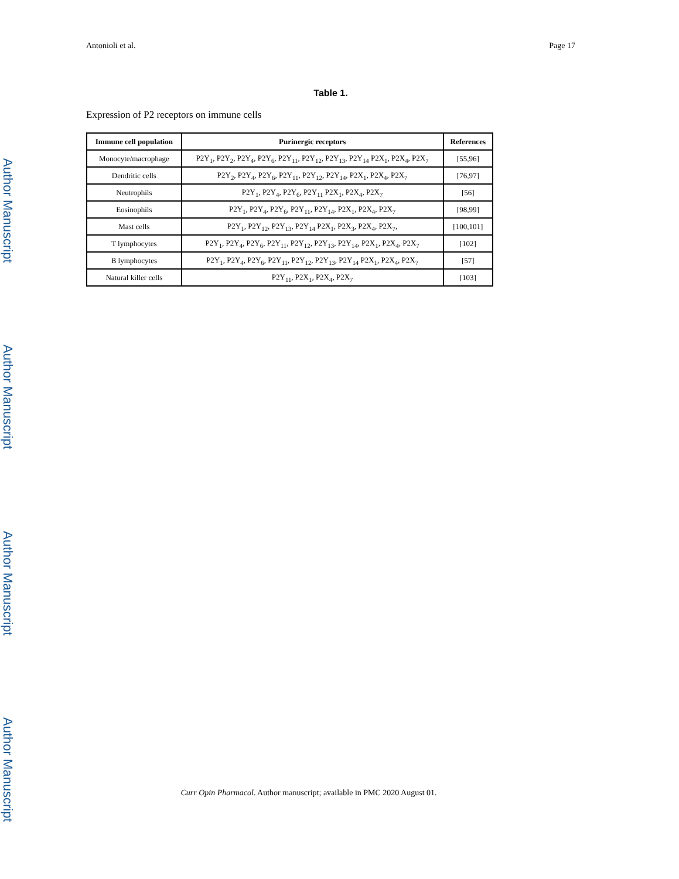Author Manuscript
Author Manuscript
Author Manuscript
Author Manuscript
Antonioli et al. Page 17
Table 1.
Expression of P2 receptors on immune cells
| Immune cell population | Purinergic receptors | References |
| --- | --- | --- |
| Monocyte/macrophage | P2Y<sub>1</sub>, P2Y<sub>2</sub>, P2Y<sub>4</sub>, P2Y<sub>6</sub>, P2Y<sub>11</sub>, P2Y<sub>12</sub>, P2Y<sub>13</sub>, P2Y<sub>14</sub> P2X<sub>1</sub>, P2X<sub>4</sub>, P2X<sub>7</sub> | [55,96] |
| Dendritic cells | P2Y<sub>2</sub>, P2Y<sub>4</sub>, P2Y<sub>6</sub>, P2Y<sub>11</sub>, P2Y<sub>12</sub>, P2Y<sub>14</sub>, P2X<sub>1</sub>, P2X<sub>4</sub>, P2X<sub>7</sub> | [76,97] |
| Neutrophils | P2Y<sub>1</sub>, P2Y<sub>4</sub>, P2Y<sub>6</sub>, P2Y<sub>11</sub> P2X<sub>1</sub>, P2X<sub>4</sub>, P2X<sub>7</sub> | [56] |
| Eosinophils | P2Y<sub>1</sub>, P2Y<sub>4</sub>, P2Y<sub>6</sub>, P2Y<sub>11</sub>, P2Y<sub>14</sub>, P2X<sub>1</sub>, P2X<sub>4</sub>, P2X<sub>7</sub> | [98,99] |
| Mast cells | P2Y<sub>1</sub>, P2Y<sub>12</sub>, P2Y<sub>13</sub>, P2Y<sub>14</sub> P2X<sub>1</sub>, P2X<sub>3</sub>, P2X<sub>4</sub>, P2X<sub>7</sub>, | [100,101] |
| T lymphocytes | P2Y<sub>1</sub>, P2Y<sub>4</sub>, P2Y<sub>6</sub>, P2Y<sub>11</sub>, P2Y<sub>12</sub>, P2Y<sub>13</sub>, P2Y<sub>14</sub>, P2X<sub>1</sub>, P2X<sub>4</sub>, P2X<sub>7</sub> | [102] |
| B lymphocytes | P2Y<sub>1</sub>, P2Y<sub>4</sub>, P2Y<sub>6</sub>, P2Y<sub>11</sub>, P2Y<sub>12</sub>, P2Y<sub>13</sub>, P2Y<sub>14</sub> P2X<sub>1</sub>, P2X<sub>4</sub>, P2X<sub>7</sub> | [57] |
| Natural killer cells | P2Y<sub>11</sub>, P2X<sub>1</sub>, P2X<sub>4</sub>, P2X<sub>7</sub> | [103] |
Curr Opin Pharmacol. Author manuscript; available in PMC 2020 August 01.